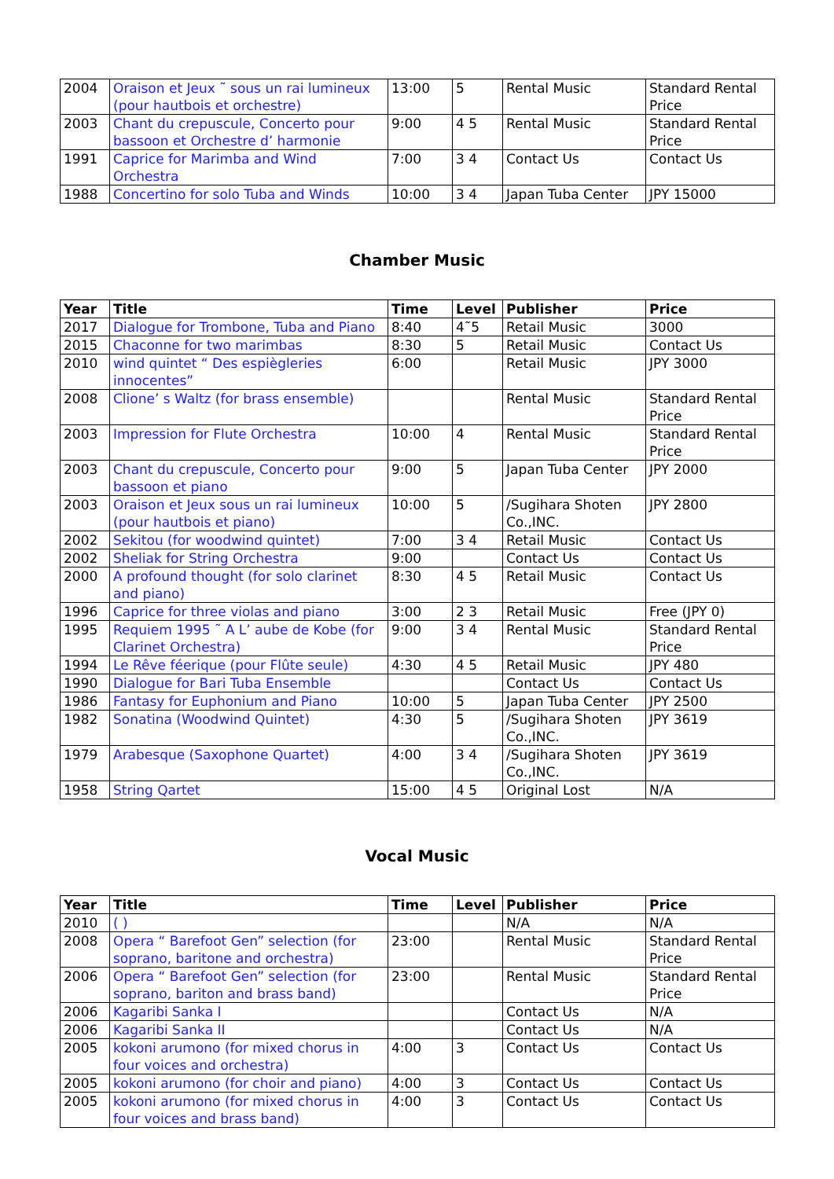| 2004 | Oraison et Jeux ˜ sous un rai lumineux (pour hautbois et orchestre) | 13:00 | 5 | Rental Music | Standard Rental Price |
| 2003 | Chant du crepuscule, Concerto pour bassoon et Orchestre d’ harmonie | 9:00 | 4 5 | Rental Music | Standard Rental Price |
| 1991 | Caprice for Marimba and Wind Orchestra | 7:00 | 3 4 | Contact Us | Contact Us |
| 1988 | Concertino for solo Tuba and Winds | 10:00 | 3 4 | Japan Tuba Center | JPY 15000 |
Chamber Music
| Year | Title | Time | Level | Publisher | Price |
| --- | --- | --- | --- | --- | --- |
| 2017 | Dialogue for Trombone, Tuba and Piano | 8:40 | 4˜5 | Retail Music | 3000 |
| 2015 | Chaconne for two marimbas | 8:30 | 5 | Retail Music | Contact Us |
| 2010 | wind quintet “ Des espiègleries innocentes” | 6:00 | | Retail Music | JPY 3000 |
| 2008 | Clione’ s Waltz (for brass ensemble) | | | Rental Music | Standard Rental Price |
| 2003 | Impression for Flute Orchestra | 10:00 | 4 | Rental Music | Standard Rental Price |
| 2003 | Chant du crepuscule, Concerto pour bassoon et piano | 9:00 | 5 | Japan Tuba Center | JPY 2000 |
| 2003 | Oraison et Jeux sous un rai lumineux (pour hautbois et piano) | 10:00 | 5 | /Sugihara Shoten Co.,INC. | JPY 2800 |
| 2002 | Sekitou (for woodwind quintet) | 7:00 | 3 4 | Retail Music | Contact Us |
| 2002 | Sheliak for String Orchestra | 9:00 | | Contact Us | Contact Us |
| 2000 | A profound thought (for solo clarinet and piano) | 8:30 | 4 5 | Retail Music | Contact Us |
| 1996 | Caprice for three violas and piano | 3:00 | 2 3 | Retail Music | Free (JPY 0) |
| 1995 | Requiem 1995 ˜ A L’ aube de Kobe (for Clarinet Orchestra) | 9:00 | 3 4 | Rental Music | Standard Rental Price |
| 1994 | Le Rêve féerique (pour Flûte seule) | 4:30 | 4 5 | Retail Music | JPY 480 |
| 1990 | Dialogue for Bari Tuba Ensemble | | | Contact Us | Contact Us |
| 1986 | Fantasy for Euphonium and Piano | 10:00 | 5 | Japan Tuba Center | JPY 2500 |
| 1982 | Sonatina (Woodwind Quintet) | 4:30 | 5 | /Sugihara Shoten Co.,INC. | JPY 3619 |
| 1979 | Arabesque (Saxophone Quartet) | 4:00 | 3 4 | /Sugihara Shoten Co.,INC. | JPY 3619 |
| 1958 | String Qartet | 15:00 | 4 5 | Original Lost | N/A |
Vocal Music
| Year | Title | Time | Level | Publisher | Price |
| --- | --- | --- | --- | --- | --- |
| 2010 | ( ) | | | N/A | N/A |
| 2008 | Opera “ Barefoot Gen” selection (for soprano, baritone and orchestra) | 23:00 | | Rental Music | Standard Rental Price |
| 2006 | Opera “ Barefoot Gen” selection (for soprano, bariton and brass band) | 23:00 | | Rental Music | Standard Rental Price |
| 2006 | Kagaribi Sanka I | | | Contact Us | N/A |
| 2006 | Kagaribi Sanka II | | | Contact Us | N/A |
| 2005 | kokoni arumono (for mixed chorus in four voices and orchestra) | 4:00 | 3 | Contact Us | Contact Us |
| 2005 | kokoni arumono (for choir and piano) | 4:00 | 3 | Contact Us | Contact Us |
| 2005 | kokoni arumono (for mixed chorus in four voices and brass band) | 4:00 | 3 | Contact Us | Contact Us |